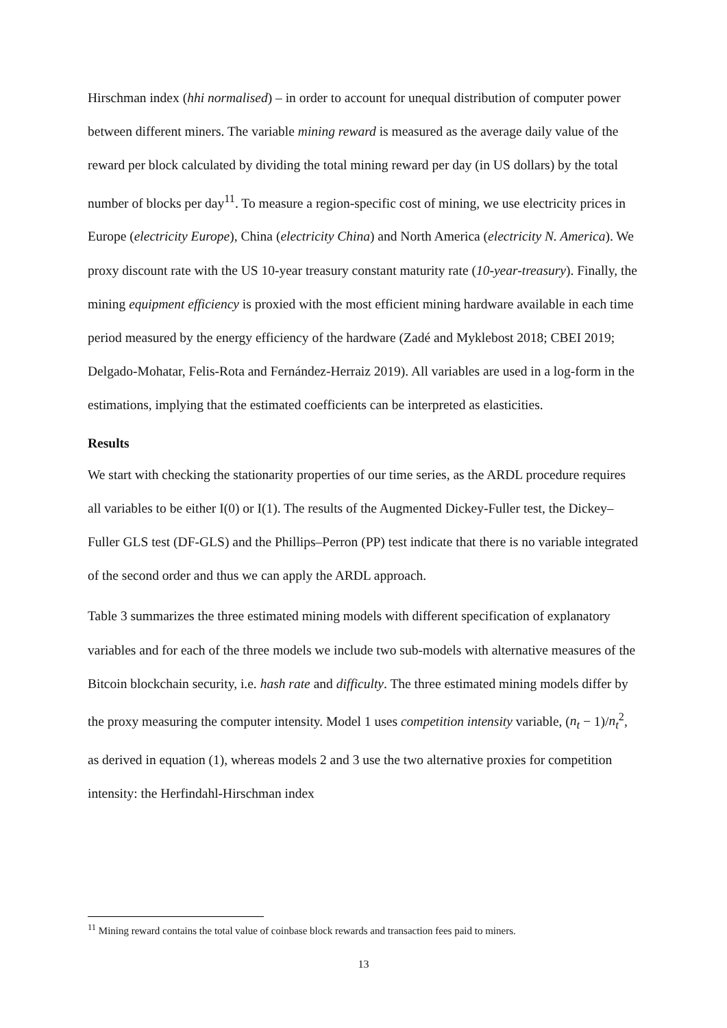Hirschman index (hhi normalised) – in order to account for unequal distribution of computer power between different miners. The variable mining reward is measured as the average daily value of the reward per block calculated by dividing the total mining reward per day (in US dollars) by the total number of blocks per day<sup>11</sup>. To measure a region-specific cost of mining, we use electricity prices in Europe (electricity Europe), China (electricity China) and North America (electricity N. America). We proxy discount rate with the US 10-year treasury constant maturity rate (10-year-treasury). Finally, the mining equipment efficiency is proxied with the most efficient mining hardware available in each time period measured by the energy efficiency of the hardware (Zadé and Myklebost 2018; CBEI 2019; Delgado-Mohatar, Felis-Rota and Fernández-Herraiz 2019). All variables are used in a log-form in the estimations, implying that the estimated coefficients can be interpreted as elasticities.
Results
We start with checking the stationarity properties of our time series, as the ARDL procedure requires all variables to be either I(0) or I(1). The results of the Augmented Dickey-Fuller test, the Dickey–Fuller GLS test (DF-GLS) and the Phillips–Perron (PP) test indicate that there is no variable integrated of the second order and thus we can apply the ARDL approach.
Table 3 summarizes the three estimated mining models with different specification of explanatory variables and for each of the three models we include two sub-models with alternative measures of the Bitcoin blockchain security, i.e. hash rate and difficulty. The three estimated mining models differ by the proxy measuring the computer intensity. Model 1 uses competition intensity variable, (n<sub>t</sub> − 1)/n<sub>t</sub><sup>2</sup>, as derived in equation (1), whereas models 2 and 3 use the two alternative proxies for competition intensity: the Herfindahl-Hirschman index
<sup>11</sup> Mining reward contains the total value of coinbase block rewards and transaction fees paid to miners.
13